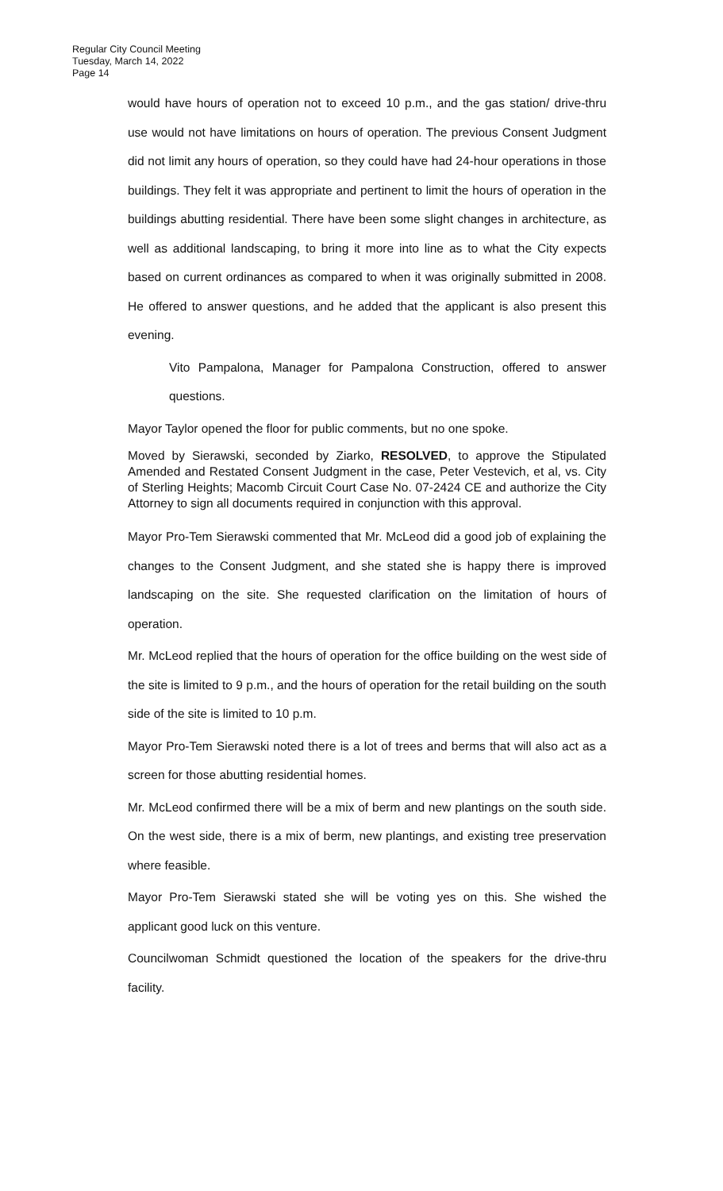Regular City Council Meeting
Tuesday, March 14, 2022
Page 14
would have hours of operation not to exceed 10 p.m., and the gas station/ drive-thru use would not have limitations on hours of operation. The previous Consent Judgment did not limit any hours of operation, so they could have had 24-hour operations in those buildings. They felt it was appropriate and pertinent to limit the hours of operation in the buildings abutting residential. There have been some slight changes in architecture, as well as additional landscaping, to bring it more into line as to what the City expects based on current ordinances as compared to when it was originally submitted in 2008. He offered to answer questions, and he added that the applicant is also present this evening.
Vito Pampalona, Manager for Pampalona Construction, offered to answer questions.
Mayor Taylor opened the floor for public comments, but no one spoke.
Moved by Sierawski, seconded by Ziarko, RESOLVED, to approve the Stipulated Amended and Restated Consent Judgment in the case, Peter Vestevich, et al, vs. City of Sterling Heights; Macomb Circuit Court Case No. 07-2424 CE and authorize the City Attorney to sign all documents required in conjunction with this approval.
Mayor Pro-Tem Sierawski commented that Mr. McLeod did a good job of explaining the changes to the Consent Judgment, and she stated she is happy there is improved landscaping on the site. She requested clarification on the limitation of hours of operation.
Mr. McLeod replied that the hours of operation for the office building on the west side of the site is limited to 9 p.m., and the hours of operation for the retail building on the south side of the site is limited to 10 p.m.
Mayor Pro-Tem Sierawski noted there is a lot of trees and berms that will also act as a screen for those abutting residential homes.
Mr. McLeod confirmed there will be a mix of berm and new plantings on the south side. On the west side, there is a mix of berm, new plantings, and existing tree preservation where feasible.
Mayor Pro-Tem Sierawski stated she will be voting yes on this. She wished the applicant good luck on this venture.
Councilwoman Schmidt questioned the location of the speakers for the drive-thru facility.